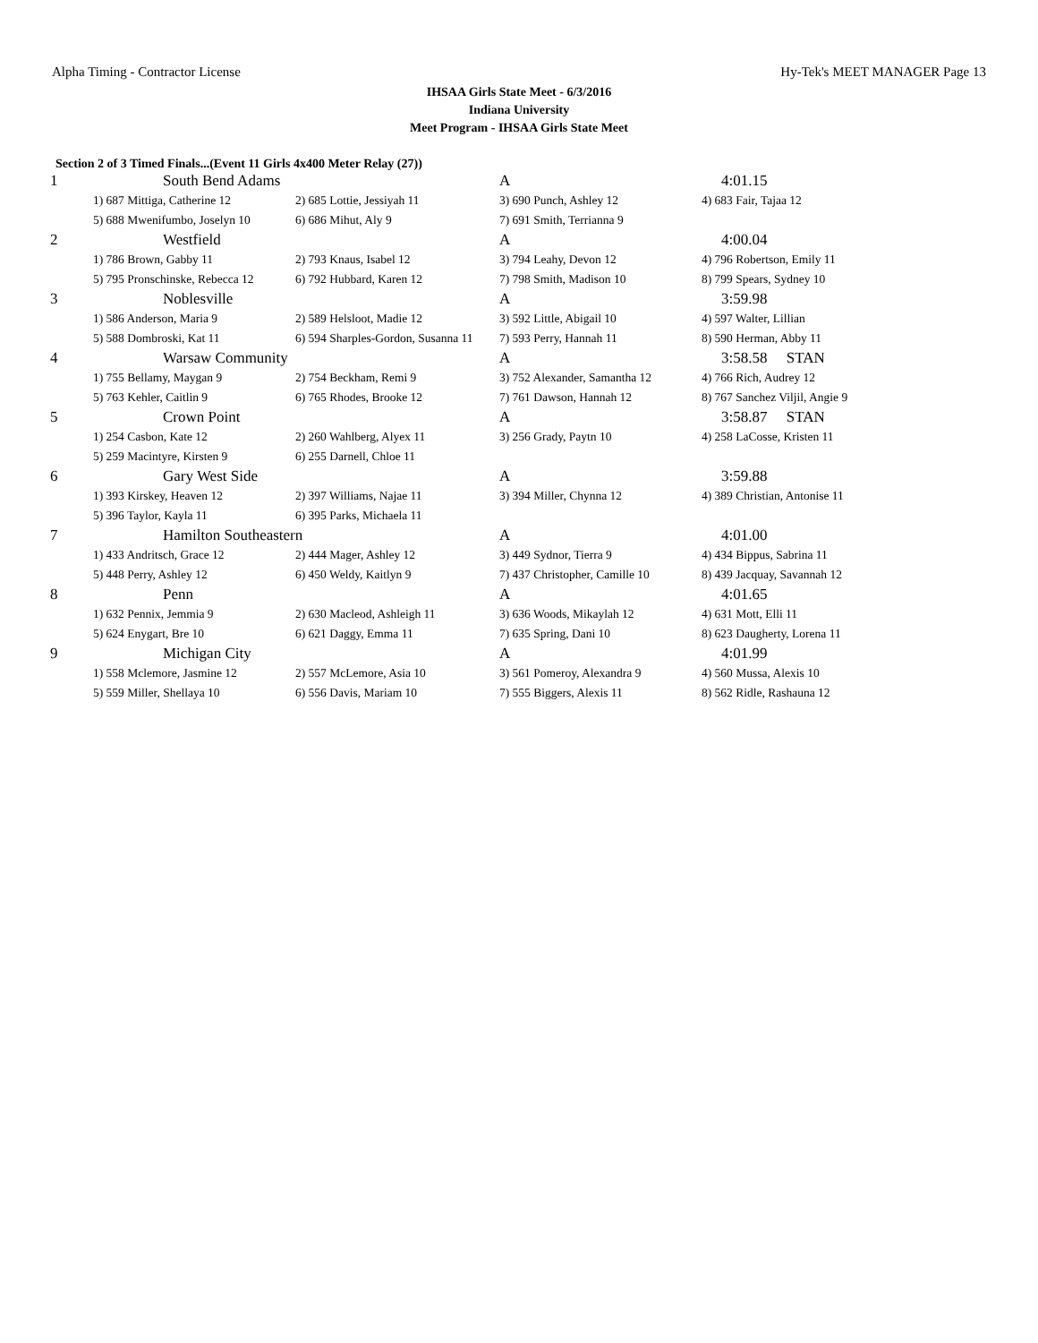Alpha Timing - Contractor License Hy-Tek's MEET MANAGER Page 13
IHSAA Girls State Meet - 6/3/2016
Indiana University
Meet Program - IHSAA Girls State Meet
Section 2 of 3 Timed Finals...(Event 11 Girls 4x400 Meter Relay (27))
| 1 | South Bend Adams | | A | 4:01.15 |
| | 1) 687 Mittiga, Catherine 12 | 2) 685 Lottie, Jessiyah 11 | 3) 690 Punch, Ashley 12 | 4) 683 Fair, Tajaa 12 |
| | 5) 688 Mwenifumbo, Joselyn 10 | 6) 686 Mihut, Aly 9 | 7) 691 Smith, Terrianna 9 | |
| 2 | Westfield | | A | 4:00.04 |
| | 1) 786 Brown, Gabby 11 | 2) 793 Knaus, Isabel 12 | 3) 794 Leahy, Devon 12 | 4) 796 Robertson, Emily 11 |
| | 5) 795 Pronschinske, Rebecca 12 | 6) 792 Hubbard, Karen 12 | 7) 798 Smith, Madison 10 | 8) 799 Spears, Sydney 10 |
| 3 | Noblesville | | A | 3:59.98 |
| | 1) 586 Anderson, Maria 9 | 2) 589 Helsloot, Madie 12 | 3) 592 Little, Abigail 10 | 4) 597 Walter, Lillian |
| | 5) 588 Dombroski, Kat 11 | 6) 594 Sharples-Gordon, Susanna 11 | 7) 593 Perry, Hannah 11 | 8) 590 Herman, Abby 11 |
| 4 | Warsaw Community | | A | 3:58.58 STAN |
| | 1) 755 Bellamy, Maygan 9 | 2) 754 Beckham, Remi 9 | 3) 752 Alexander, Samantha 12 | 4) 766 Rich, Audrey 12 |
| | 5) 763 Kehler, Caitlin 9 | 6) 765 Rhodes, Brooke 12 | 7) 761 Dawson, Hannah 12 | 8) 767 Sanchez Viljil, Angie 9 |
| 5 | Crown Point | | A | 3:58.87 STAN |
| | 1) 254 Casbon, Kate 12 | 2) 260 Wahlberg, Alyex 11 | 3) 256 Grady, Paytn 10 | 4) 258 LaCosse, Kristen 11 |
| | 5) 259 Macintyre, Kirsten 9 | 6) 255 Darnell, Chloe 11 | | |
| 6 | Gary West Side | | A | 3:59.88 |
| | 1) 393 Kirskey, Heaven 12 | 2) 397 Williams, Najae 11 | 3) 394 Miller, Chynna 12 | 4) 389 Christian, Antonise 11 |
| | 5) 396 Taylor, Kayla 11 | 6) 395 Parks, Michaela 11 | | |
| 7 | Hamilton Southeastern | | A | 4:01.00 |
| | 1) 433 Andritsch, Grace 12 | 2) 444 Mager, Ashley 12 | 3) 449 Sydnor, Tierra 9 | 4) 434 Bippus, Sabrina 11 |
| | 5) 448 Perry, Ashley 12 | 6) 450 Weldy, Kaitlyn 9 | 7) 437 Christopher, Camille 10 | 8) 439 Jacquay, Savannah 12 |
| 8 | Penn | | A | 4:01.65 |
| | 1) 632 Pennix, Jemmia 9 | 2) 630 Macleod, Ashleigh 11 | 3) 636 Woods, Mikaylah 12 | 4) 631 Mott, Elli 11 |
| | 5) 624 Enygart, Bre 10 | 6) 621 Daggy, Emma 11 | 7) 635 Spring, Dani 10 | 8) 623 Daugherty, Lorena 11 |
| 9 | Michigan City | | A | 4:01.99 |
| | 1) 558 Mclemore, Jasmine 12 | 2) 557 McLemore, Asia 10 | 3) 561 Pomeroy, Alexandra 9 | 4) 560 Mussa, Alexis 10 |
| | 5) 559 Miller, Shellaya 10 | 6) 556 Davis, Mariam 10 | 7) 555 Biggers, Alexis 11 | 8) 562 Ridle, Rashauna 12 |